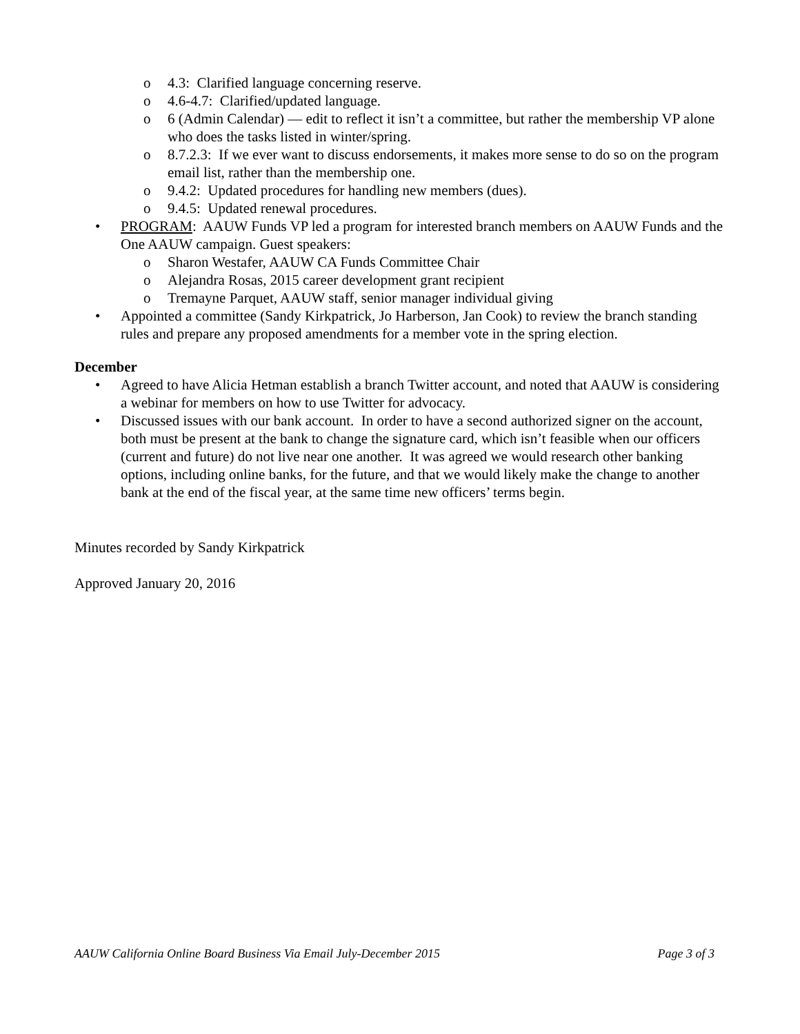o 4.3: Clarified language concerning reserve.
o 4.6-4.7: Clarified/updated language.
o 6 (Admin Calendar) — edit to reflect it isn’t a committee, but rather the membership VP alone who does the tasks listed in winter/spring.
o 8.7.2.3: If we ever want to discuss endorsements, it makes more sense to do so on the program email list, rather than the membership one.
o 9.4.2: Updated procedures for handling new members (dues).
o 9.4.5: Updated renewal procedures.
• PROGRAM: AAUW Funds VP led a program for interested branch members on AAUW Funds and the One AAUW campaign. Guest speakers:
o Sharon Westafer, AAUW CA Funds Committee Chair
o Alejandra Rosas, 2015 career development grant recipient
o Tremayne Parquet, AAUW staff, senior manager individual giving
• Appointed a committee (Sandy Kirkpatrick, Jo Harberson, Jan Cook) to review the branch standing rules and prepare any proposed amendments for a member vote in the spring election.
December
• Agreed to have Alicia Hetman establish a branch Twitter account, and noted that AAUW is considering a webinar for members on how to use Twitter for advocacy.
• Discussed issues with our bank account. In order to have a second authorized signer on the account, both must be present at the bank to change the signature card, which isn’t feasible when our officers (current and future) do not live near one another. It was agreed we would research other banking options, including online banks, for the future, and that we would likely make the change to another bank at the end of the fiscal year, at the same time new officers’ terms begin.
Minutes recorded by Sandy Kirkpatrick
Approved January 20, 2016
AAUW California Online Board Business Via Email July-December 2015 Page 3 of 3